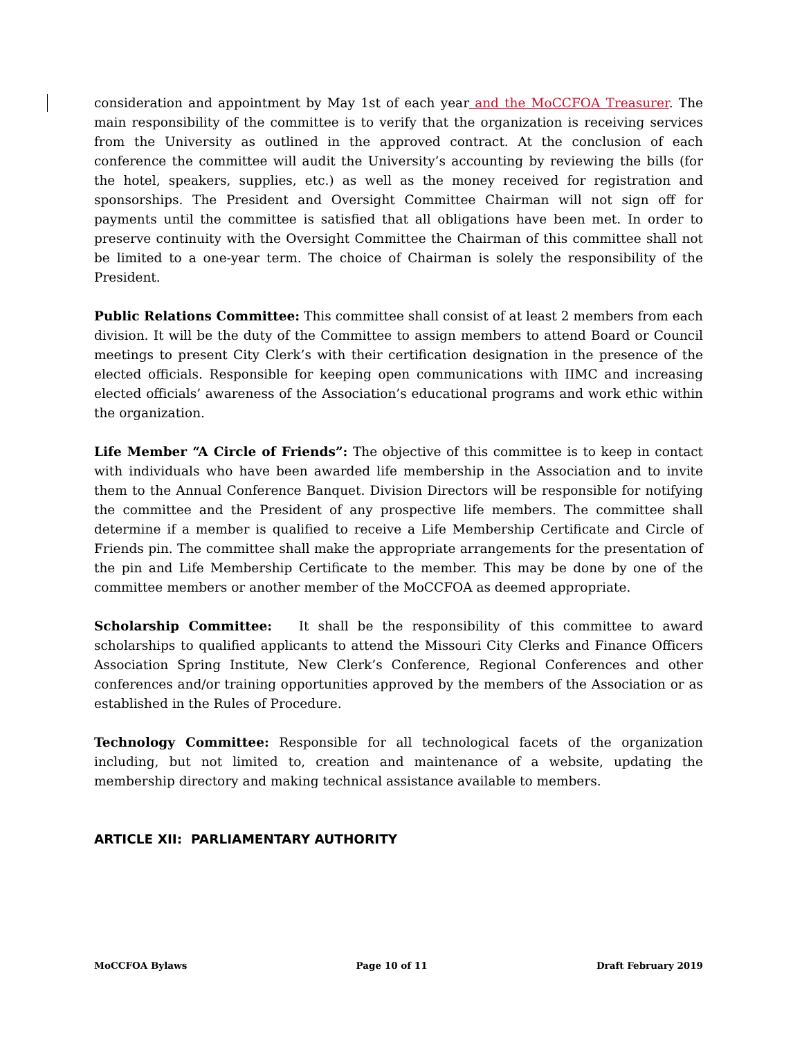consideration and appointment by May 1st of each year and the MoCCFOA Treasurer. The main responsibility of the committee is to verify that the organization is receiving services from the University as outlined in the approved contract. At the conclusion of each conference the committee will audit the University’s accounting by reviewing the bills (for the hotel, speakers, supplies, etc.) as well as the money received for registration and sponsorships. The President and Oversight Committee Chairman will not sign off for payments until the committee is satisfied that all obligations have been met. In order to preserve continuity with the Oversight Committee the Chairman of this committee shall not be limited to a one-year term. The choice of Chairman is solely the responsibility of the President.
Public Relations Committee: This committee shall consist of at least 2 members from each division. It will be the duty of the Committee to assign members to attend Board or Council meetings to present City Clerk’s with their certification designation in the presence of the elected officials. Responsible for keeping open communications with IIMC and increasing elected officials’ awareness of the Association’s educational programs and work ethic within the organization.
Life Member “A Circle of Friends”: The objective of this committee is to keep in contact with individuals who have been awarded life membership in the Association and to invite them to the Annual Conference Banquet. Division Directors will be responsible for notifying the committee and the President of any prospective life members. The committee shall determine if a member is qualified to receive a Life Membership Certificate and Circle of Friends pin. The committee shall make the appropriate arrangements for the presentation of the pin and Life Membership Certificate to the member. This may be done by one of the committee members or another member of the MoCCFOA as deemed appropriate.
Scholarship Committee: It shall be the responsibility of this committee to award scholarships to qualified applicants to attend the Missouri City Clerks and Finance Officers Association Spring Institute, New Clerk’s Conference, Regional Conferences and other conferences and/or training opportunities approved by the members of the Association or as established in the Rules of Procedure.
Technology Committee: Responsible for all technological facets of the organization including, but not limited to, creation and maintenance of a website, updating the membership directory and making technical assistance available to members.
ARTICLE XII: PARLIAMENTARY AUTHORITY
MoCCFOA Bylaws Page 10 of 11 Draft February 2019